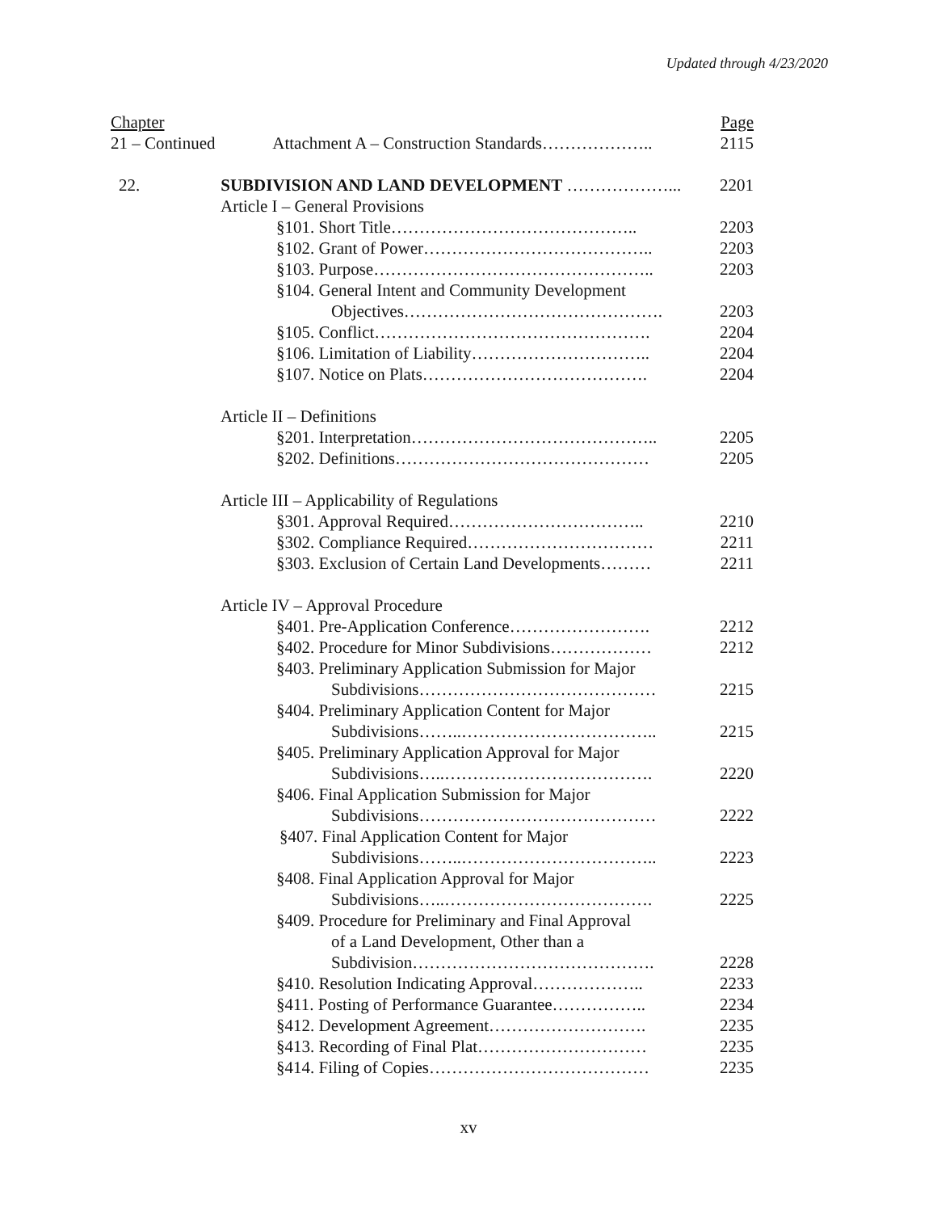Updated through 4/23/2020
| Chapter | | Page |
| 21 – Continued | Attachment A – Construction Standards……………….. | 2115 |
| 22. | SUBDIVISION AND LAND DEVELOPMENT ………………... | 2201 |
| Article I – General Provisions | |
| §101. Short Title…………………………………….. | 2203 |
| §102. Grant of Power………………………………….. | 2203 |
| §103. Purpose………………………………………….. | 2203 |
| §104. General Intent and Community Development | |
| Objectives………………………………………. | 2203 |
| §105. Conflict…………………………………………. | 2204 |
| §106. Limitation of Liability………………………….. | 2204 |
| §107. Notice on Plats…………………………………. | 2204 |
| Article II – Definitions | |
| §201. Interpretation…………………………………….. | 2205 |
| §202. Definitions……………………………………… | 2205 |
| Article III – Applicability of Regulations | |
| §301. Approval Required…………………………….. | 2210 |
| §302. Compliance Required…………………………… | 2211 |
| §303. Exclusion of Certain Land Developments……… | 2211 |
| Article IV – Approval Procedure | |
| §401. Pre-Application Conference……………………. | 2212 |
| §402. Procedure for Minor Subdivisions……………… | 2212 |
| §403. Preliminary Application Submission for Major | |
| Subdivisions…………………………………… | 2215 |
| §404. Preliminary Application Content for Major | |
| Subdivisions……..…………………………….. | 2215 |
| §405. Preliminary Application Approval for Major | |
| Subdivisions…..………………………………. | 2220 |
| §406. Final Application Submission for Major | |
| Subdivisions…………………………………… | 2222 |
| §407. Final Application Content for Major | |
| Subdivisions……..…………………………….. | 2223 |
| §408. Final Application Approval for Major | |
| Subdivisions…..………………………………. | 2225 |
| §409. Procedure for Preliminary and Final Approval | |
| of a Land Development, Other than a | |
| Subdivision……………………………………. | 2228 |
| §410. Resolution Indicating Approval……………….. | 2233 |
| §411. Posting of Performance Guarantee…………….. | 2234 |
| §412. Development Agreement………………………. | 2235 |
| §413. Recording of Final Plat………………………… | 2235 |
| §414. Filing of Copies………………………………… | 2235 |
xv